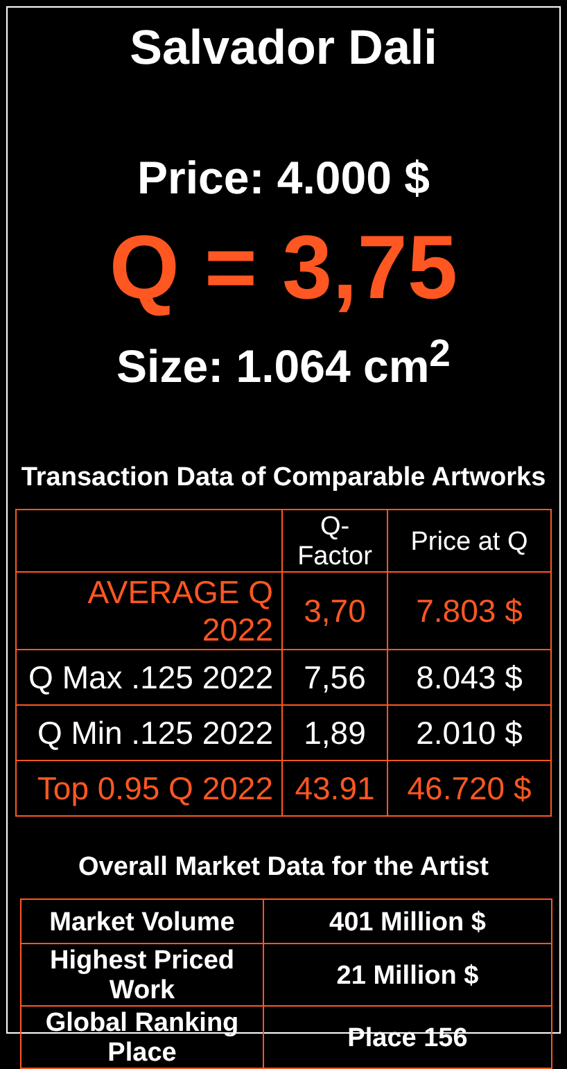Salvador Dali
Price: 4.000 $
Q = 3,75
Size: 1.064 cm<sup>2</sup>
Transaction Data of Comparable Artworks
| | Q-Factor | Price at Q |
| --- | --- | --- |
| AVERAGE Q 2022 | 3,70 | 7.803 $ |
| Q Max .125 2022 | 7,56 | 8.043 $ |
| Q Min .125 2022 | 1,89 | 2.010 $ |
| Top 0.95 Q 2022 | 43.91 | 46.720 $ |
Overall Market Data for the Artist
| Market Volume | 401 Million $ |
| Highest Priced Work | 21 Million $ |
| Global Ranking Place | Place 156 |